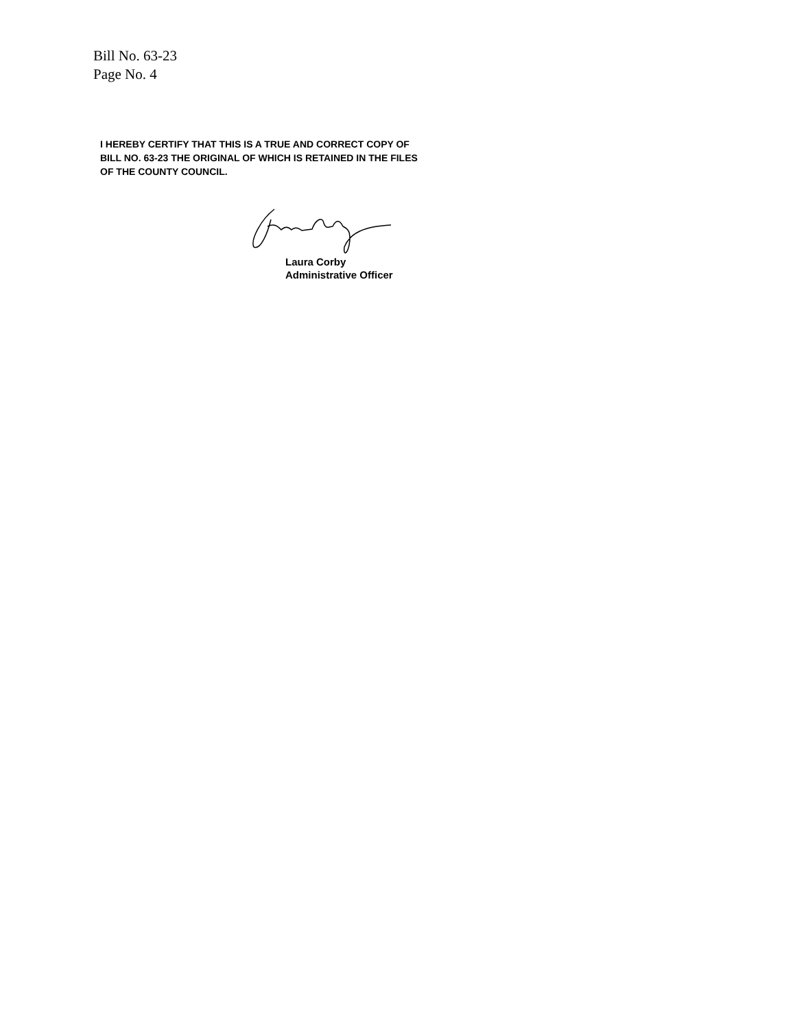Bill No. 63-23
Page No. 4
I HEREBY CERTIFY THAT THIS IS A TRUE AND CORRECT COPY OF BILL NO. 63-23 THE ORIGINAL OF WHICH IS RETAINED IN THE FILES OF THE COUNTY COUNCIL.
Laura Corby
Administrative Officer